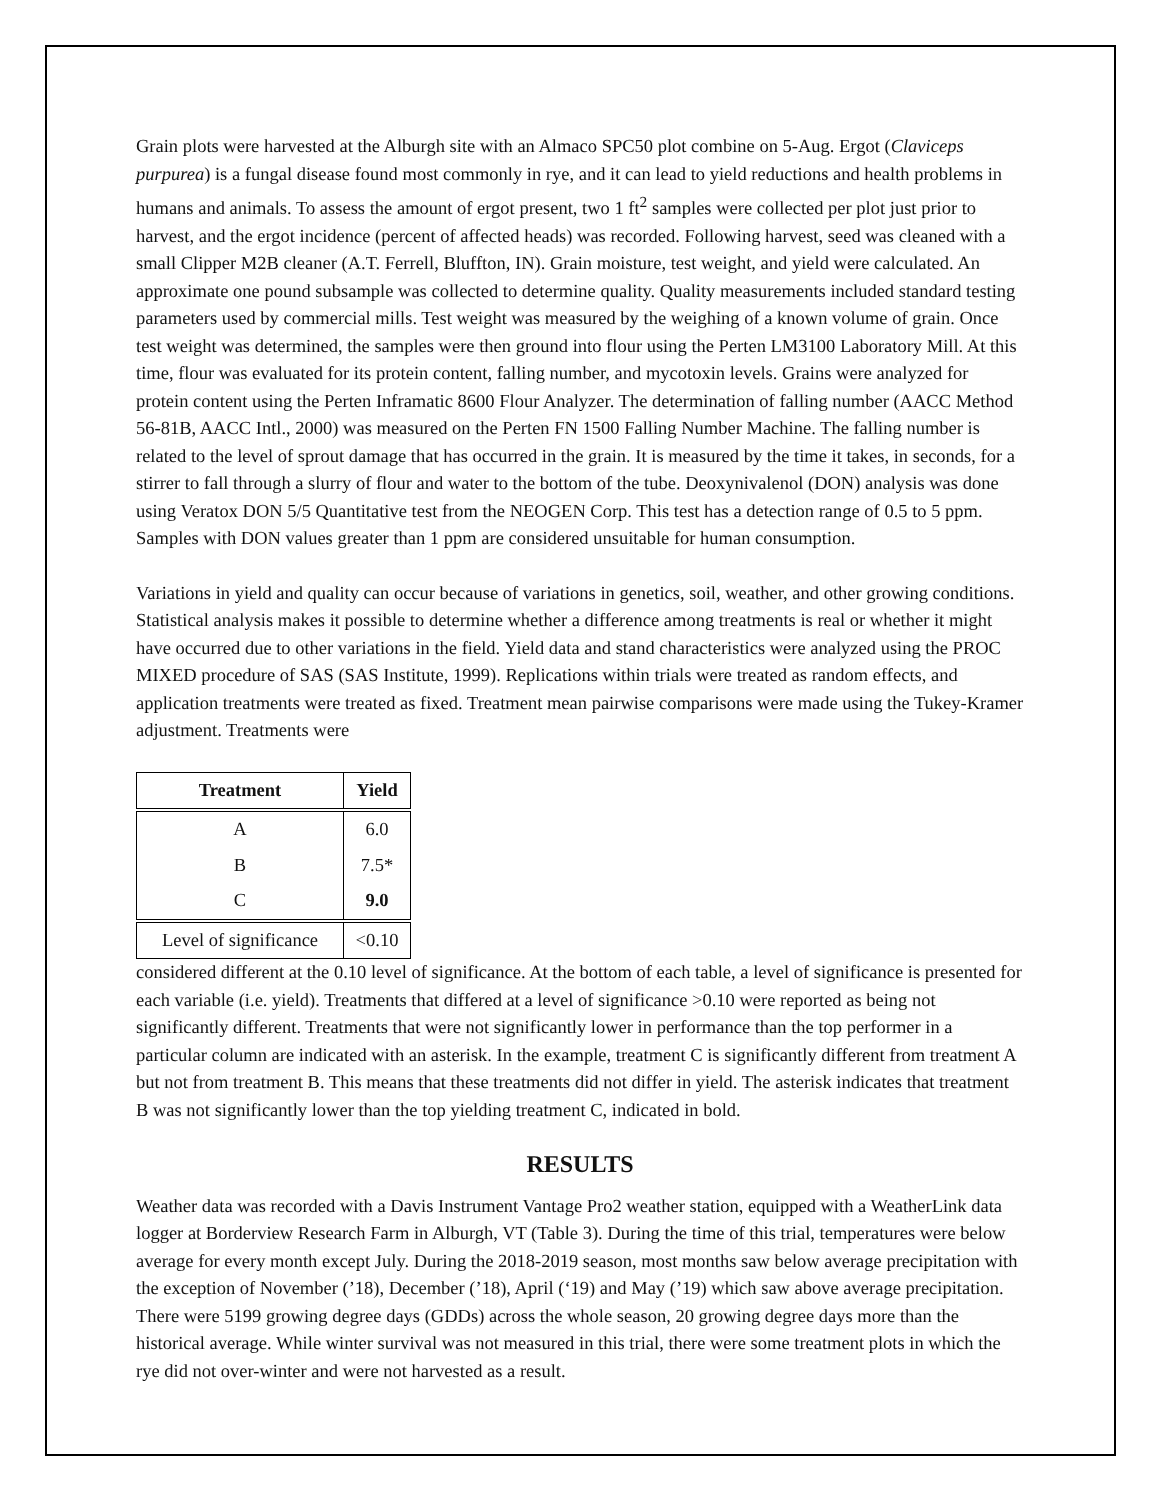Grain plots were harvested at the Alburgh site with an Almaco SPC50 plot combine on 5-Aug. Ergot (Claviceps purpurea) is a fungal disease found most commonly in rye, and it can lead to yield reductions and health problems in humans and animals. To assess the amount of ergot present, two 1 ft<sup>2</sup> samples were collected per plot just prior to harvest, and the ergot incidence (percent of affected heads) was recorded. Following harvest, seed was cleaned with a small Clipper M2B cleaner (A.T. Ferrell, Bluffton, IN). Grain moisture, test weight, and yield were calculated. An approximate one pound subsample was collected to determine quality. Quality measurements included standard testing parameters used by commercial mills. Test weight was measured by the weighing of a known volume of grain. Once test weight was determined, the samples were then ground into flour using the Perten LM3100 Laboratory Mill. At this time, flour was evaluated for its protein content, falling number, and mycotoxin levels. Grains were analyzed for protein content using the Perten Inframatic 8600 Flour Analyzer. The determination of falling number (AACC Method 56-81B, AACC Intl., 2000) was measured on the Perten FN 1500 Falling Number Machine. The falling number is related to the level of sprout damage that has occurred in the grain. It is measured by the time it takes, in seconds, for a stirrer to fall through a slurry of flour and water to the bottom of the tube. Deoxynivalenol (DON) analysis was done using Veratox DON 5/5 Quantitative test from the NEOGEN Corp. This test has a detection range of 0.5 to 5 ppm. Samples with DON values greater than 1 ppm are considered unsuitable for human consumption.
Variations in yield and quality can occur because of variations in genetics, soil, weather, and other growing conditions. Statistical analysis makes it possible to determine whether a difference among treatments is real or whether it might have occurred due to other variations in the field. Yield data and stand characteristics were analyzed using the PROC MIXED procedure of SAS (SAS Institute, 1999). Replications within trials were treated as random effects, and application treatments were treated as fixed. Treatment mean pairwise comparisons were made using the Tukey-Kramer adjustment. Treatments were
| Treatment | Yield |
| --- | --- |
| A | 6.0 |
| B | 7.5* |
| C | 9.0 |
| Level of significance | <0.10 |
considered different at the 0.10 level of significance. At the bottom of each table, a level of significance is presented for each variable (i.e. yield). Treatments that differed at a level of significance >0.10 were reported as being not significantly different. Treatments that were not significantly lower in performance than the top performer in a particular column are indicated with an asterisk. In the example, treatment C is significantly different from treatment A but not from treatment B. This means that these treatments did not differ in yield. The asterisk indicates that treatment B was not significantly lower than the top yielding treatment C, indicated in bold.
RESULTS
Weather data was recorded with a Davis Instrument Vantage Pro2 weather station, equipped with a WeatherLink data logger at Borderview Research Farm in Alburgh, VT (Table 3). During the time of this trial, temperatures were below average for every month except July. During the 2018-2019 season, most months saw below average precipitation with the exception of November (’18), December (’18), April (‘19) and May (’19) which saw above average precipitation. There were 5199 growing degree days (GDDs) across the whole season, 20 growing degree days more than the historical average. While winter survival was not measured in this trial, there were some treatment plots in which the rye did not over-winter and were not harvested as a result.